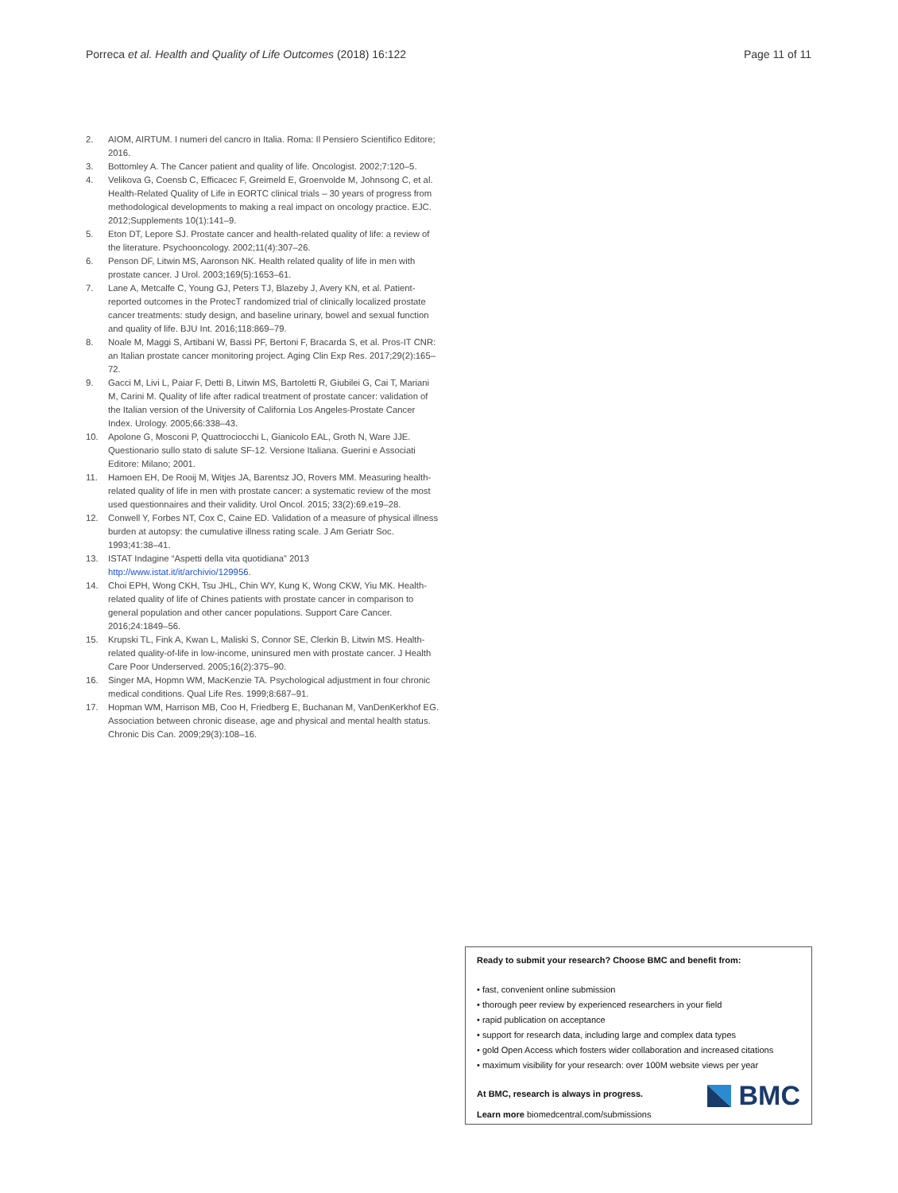Porreca et al. Health and Quality of Life Outcomes (2018) 16:122 Page 11 of 11
2. AIOM, AIRTUM. I numeri del cancro in Italia. Roma: Il Pensiero Scientifico Editore; 2016.
3. Bottomley A. The Cancer patient and quality of life. Oncologist. 2002;7:120–5.
4. Velikova G, Coensb C, Efficacec F, Greimeld E, Groenvolde M, Johnsong C, et al. Health-Related Quality of Life in EORTC clinical trials – 30 years of progress from methodological developments to making a real impact on oncology practice. EJC. 2012;Supplements 10(1):141–9.
5. Eton DT, Lepore SJ. Prostate cancer and health-related quality of life: a review of the literature. Psychooncology. 2002;11(4):307–26.
6. Penson DF, Litwin MS, Aaronson NK. Health related quality of life in men with prostate cancer. J Urol. 2003;169(5):1653–61.
7. Lane A, Metcalfe C, Young GJ, Peters TJ, Blazeby J, Avery KN, et al. Patient-reported outcomes in the ProtecT randomized trial of clinically localized prostate cancer treatments: study design, and baseline urinary, bowel and sexual function and quality of life. BJU Int. 2016;118:869–79.
8. Noale M, Maggi S, Artibani W, Bassi PF, Bertoni F, Bracarda S, et al. Pros-IT CNR: an Italian prostate cancer monitoring project. Aging Clin Exp Res. 2017;29(2):165–72.
9. Gacci M, Livi L, Paiar F, Detti B, Litwin MS, Bartoletti R, Giubilei G, Cai T, Mariani M, Carini M. Quality of life after radical treatment of prostate cancer: validation of the Italian version of the University of California Los Angeles-Prostate Cancer Index. Urology. 2005;66:338–43.
10. Apolone G, Mosconi P, Quattrociocchi L, Gianicolo EAL, Groth N, Ware JJE. Questionario sullo stato di salute SF-12. Versione Italiana. Guerini e Associati Editore: Milano; 2001.
11. Hamoen EH, De Rooij M, Witjes JA, Barentsz JO, Rovers MM. Measuring health-related quality of life in men with prostate cancer: a systematic review of the most used questionnaires and their validity. Urol Oncol. 2015; 33(2):69.e19–28.
12. Conwell Y, Forbes NT, Cox C, Caine ED. Validation of a measure of physical illness burden at autopsy: the cumulative illness rating scale. J Am Geriatr Soc. 1993;41:38–41.
13. ISTAT Indagine “Aspetti della vita quotidiana” 2013 http://www.istat.it/it/archivio/129956.
14. Choi EPH, Wong CKH, Tsu JHL, Chin WY, Kung K, Wong CKW, Yiu MK. Health-related quality of life of Chines patients with prostate cancer in comparison to general population and other cancer populations. Support Care Cancer. 2016;24:1849–56.
15. Krupski TL, Fink A, Kwan L, Maliski S, Connor SE, Clerkin B, Litwin MS. Health-related quality-of-life in low-income, uninsured men with prostate cancer. J Health Care Poor Underserved. 2005;16(2):375–90.
16. Singer MA, Hopmn WM, MacKenzie TA. Psychological adjustment in four chronic medical conditions. Qual Life Res. 1999;8:687–91.
17. Hopman WM, Harrison MB, Coo H, Friedberg E, Buchanan M, VanDenKerkhof EG. Association between chronic disease, age and physical and mental health status. Chronic Dis Can. 2009;29(3):108–16.
Ready to submit your research? Choose BMC and benefit from:
• fast, convenient online submission
• thorough peer review by experienced researchers in your field
• rapid publication on acceptance
• support for research data, including large and complex data types
• gold Open Access which fosters wider collaboration and increased citations
• maximum visibility for your research: over 100M website views per year
At BMC, research is always in progress.
Learn more biomedcentral.com/submissions
BMC